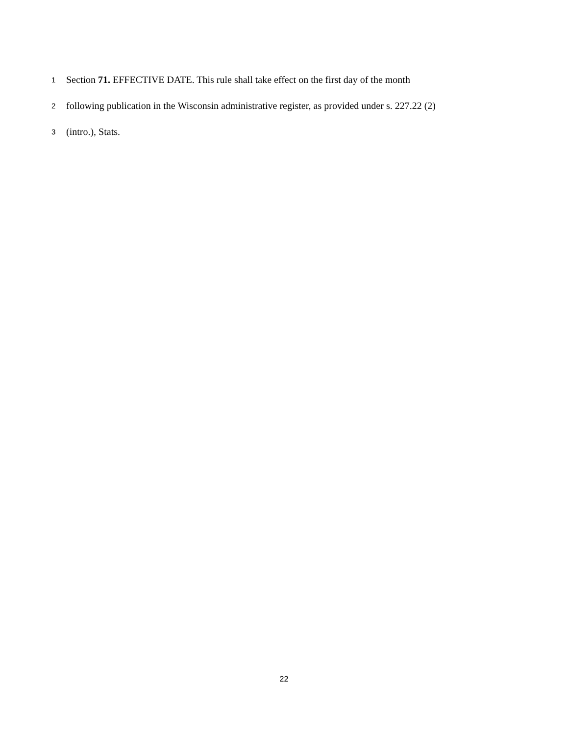1
Section 71. EFFECTIVE DATE. This rule shall take effect on the first day of the month
2
following publication in the Wisconsin administrative register, as provided under s. 227.22 (2)
3
(intro.), Stats.
22